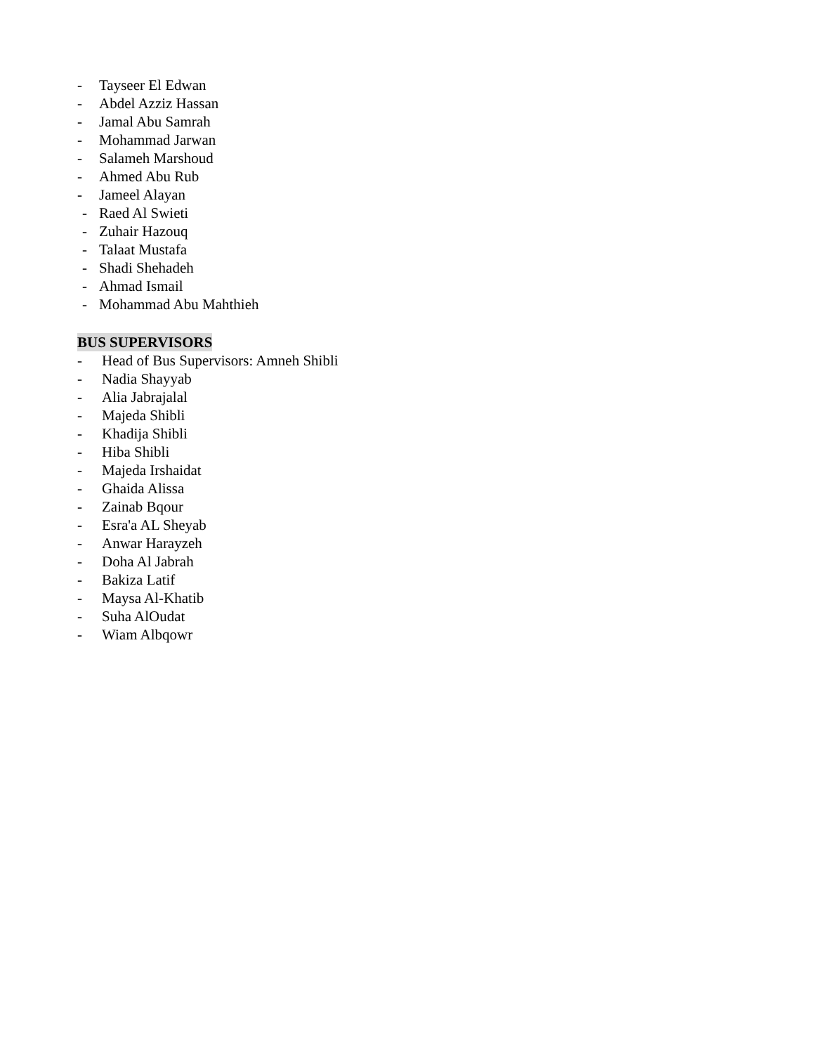- Tayseer El Edwan
- Abdel Azziz Hassan
- Jamal Abu Samrah
- Mohammad Jarwan
- Salameh Marshoud
- Ahmed Abu Rub
- Jameel Alayan
- Raed Al Swieti
- Zuhair Hazouq
- Talaat Mustafa
- Shadi Shehadeh
- Ahmad Ismail
- Mohammad Abu Mahthieh
BUS SUPERVISORS
- Head of Bus Supervisors: Amneh Shibli
- Nadia Shayyab
- Alia Jabrajalal
- Majeda Shibli
- Khadija Shibli
- Hiba Shibli
- Majeda Irshaidat
- Ghaida Alissa
- Zainab Bqour
- Esra'a AL Sheyab
- Anwar Harayzeh
- Doha Al Jabrah
- Bakiza Latif
- Maysa Al-Khatib
- Suha AlOudat
- Wiam Albqowr